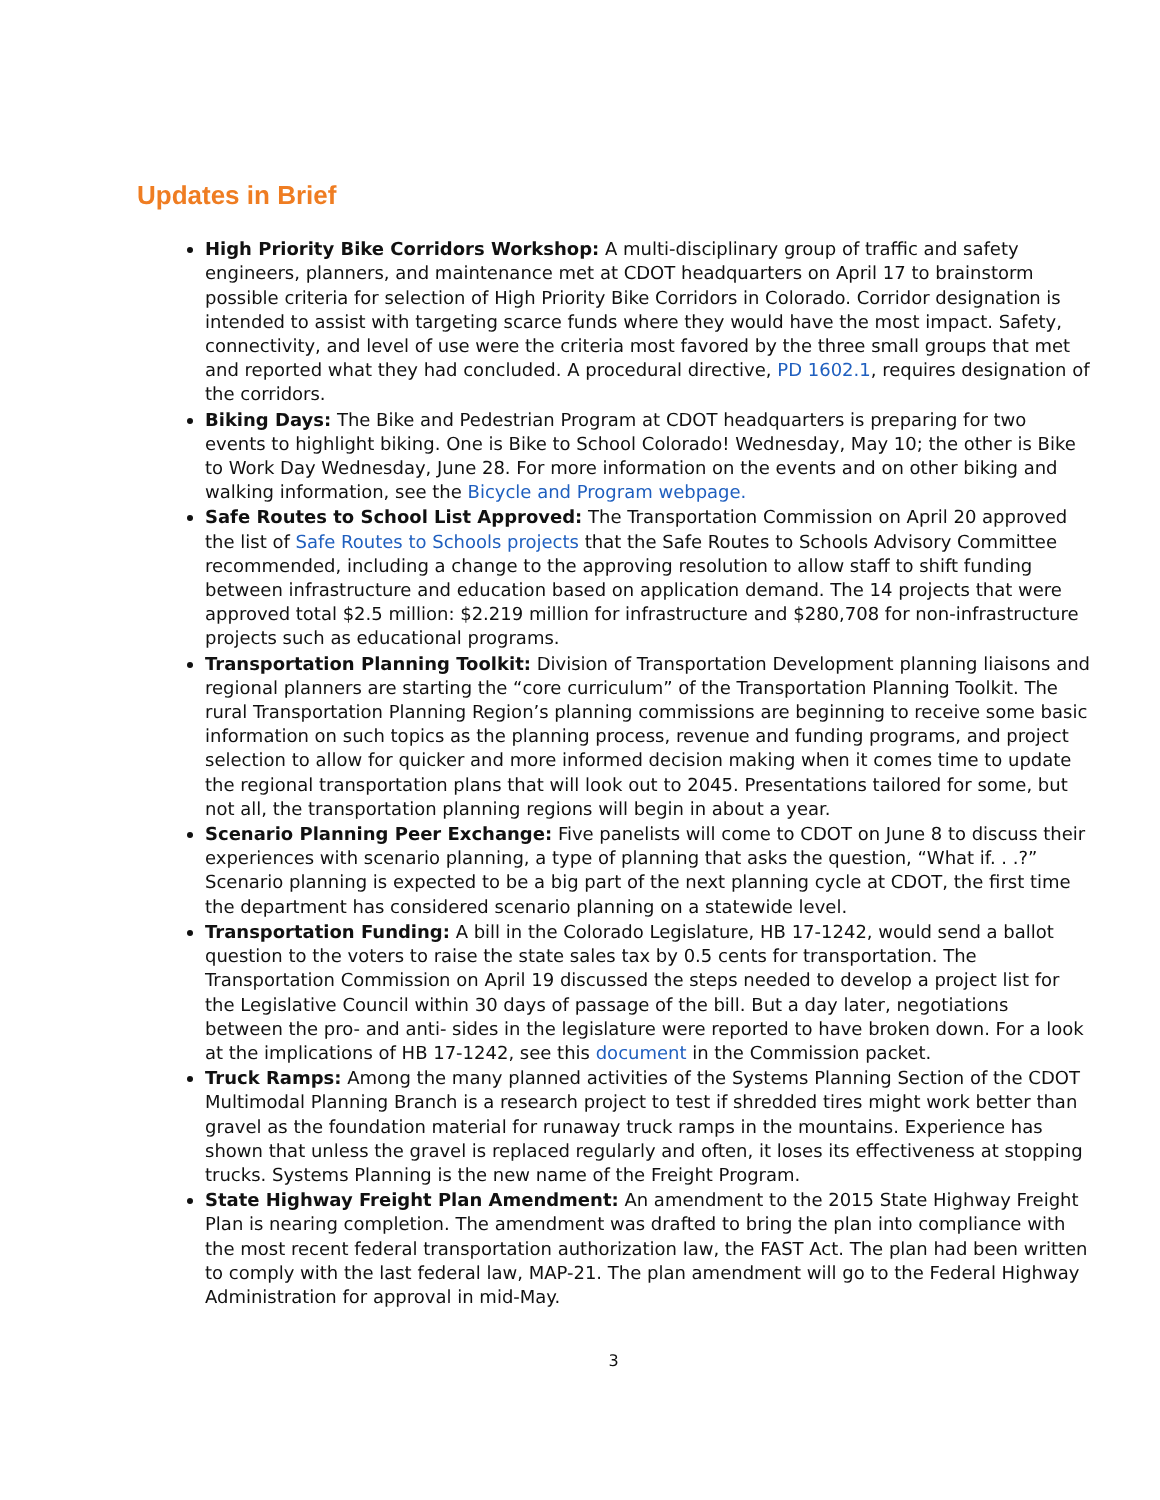Updates in Brief
High Priority Bike Corridors Workshop: A multi-disciplinary group of traffic and safety engineers, planners, and maintenance met at CDOT headquarters on April 17 to brainstorm possible criteria for selection of High Priority Bike Corridors in Colorado. Corridor designation is intended to assist with targeting scarce funds where they would have the most impact. Safety, connectivity, and level of use were the criteria most favored by the three small groups that met and reported what they had concluded. A procedural directive, PD 1602.1, requires designation of the corridors.
Biking Days: The Bike and Pedestrian Program at CDOT headquarters is preparing for two events to highlight biking. One is Bike to School Colorado! Wednesday, May 10; the other is Bike to Work Day Wednesday, June 28. For more information on the events and on other biking and walking information, see the Bicycle and Program webpage.
Safe Routes to School List Approved: The Transportation Commission on April 20 approved the list of Safe Routes to Schools projects that the Safe Routes to Schools Advisory Committee recommended, including a change to the approving resolution to allow staff to shift funding between infrastructure and education based on application demand. The 14 projects that were approved total $2.5 million: $2.219 million for infrastructure and $280,708 for non-infrastructure projects such as educational programs.
Transportation Planning Toolkit: Division of Transportation Development planning liaisons and regional planners are starting the “core curriculum” of the Transportation Planning Toolkit. The rural Transportation Planning Region’s planning commissions are beginning to receive some basic information on such topics as the planning process, revenue and funding programs, and project selection to allow for quicker and more informed decision making when it comes time to update the regional transportation plans that will look out to 2045. Presentations tailored for some, but not all, the transportation planning regions will begin in about a year.
Scenario Planning Peer Exchange: Five panelists will come to CDOT on June 8 to discuss their experiences with scenario planning, a type of planning that asks the question, “What if. . .?” Scenario planning is expected to be a big part of the next planning cycle at CDOT, the first time the department has considered scenario planning on a statewide level.
Transportation Funding: A bill in the Colorado Legislature, HB 17-1242, would send a ballot question to the voters to raise the state sales tax by 0.5 cents for transportation. The Transportation Commission on April 19 discussed the steps needed to develop a project list for the Legislative Council within 30 days of passage of the bill. But a day later, negotiations between the pro- and anti- sides in the legislature were reported to have broken down. For a look at the implications of HB 17-1242, see this document in the Commission packet.
Truck Ramps: Among the many planned activities of the Systems Planning Section of the CDOT Multimodal Planning Branch is a research project to test if shredded tires might work better than gravel as the foundation material for runaway truck ramps in the mountains. Experience has shown that unless the gravel is replaced regularly and often, it loses its effectiveness at stopping trucks. Systems Planning is the new name of the Freight Program.
State Highway Freight Plan Amendment: An amendment to the 2015 State Highway Freight Plan is nearing completion. The amendment was drafted to bring the plan into compliance with the most recent federal transportation authorization law, the FAST Act. The plan had been written to comply with the last federal law, MAP-21. The plan amendment will go to the Federal Highway Administration for approval in mid-May.
3